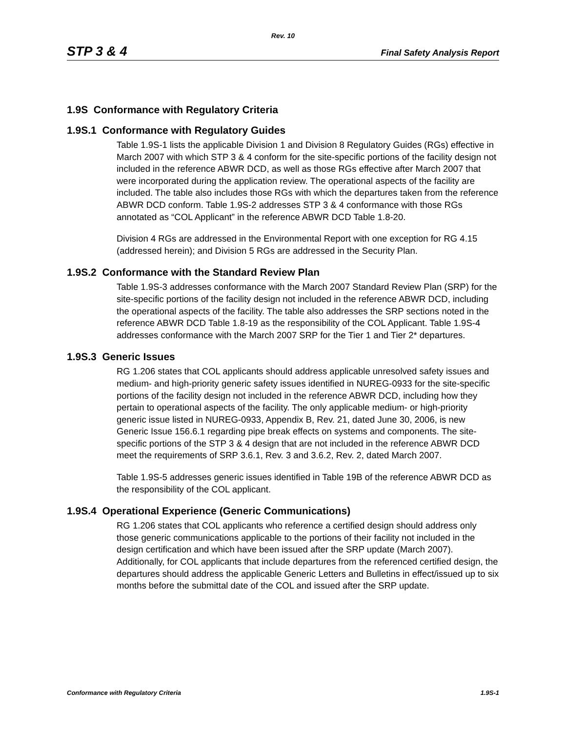Rev. 10
STP 3 & 4 Final Safety Analysis Report
1.9S Conformance with Regulatory Criteria
1.9S.1 Conformance with Regulatory Guides
Table 1.9S-1 lists the applicable Division 1 and Division 8 Regulatory Guides (RGs) effective in March 2007 with which STP 3 & 4 conform for the site-specific portions of the facility design not included in the reference ABWR DCD, as well as those RGs effective after March 2007 that were incorporated during the application review. The operational aspects of the facility are included. The table also includes those RGs with which the departures taken from the reference ABWR DCD conform. Table 1.9S-2 addresses STP 3 & 4 conformance with those RGs annotated as “COL Applicant” in the reference ABWR DCD Table 1.8-20.
Division 4 RGs are addressed in the Environmental Report with one exception for RG 4.15 (addressed herein); and Division 5 RGs are addressed in the Security Plan.
1.9S.2 Conformance with the Standard Review Plan
Table 1.9S-3 addresses conformance with the March 2007 Standard Review Plan (SRP) for the site-specific portions of the facility design not included in the reference ABWR DCD, including the operational aspects of the facility. The table also addresses the SRP sections noted in the reference ABWR DCD Table 1.8-19 as the responsibility of the COL Applicant. Table 1.9S-4 addresses conformance with the March 2007 SRP for the Tier 1 and Tier 2* departures.
1.9S.3 Generic Issues
RG 1.206 states that COL applicants should address applicable unresolved safety issues and medium- and high-priority generic safety issues identified in NUREG-0933 for the site-specific portions of the facility design not included in the reference ABWR DCD, including how they pertain to operational aspects of the facility. The only applicable medium- or high-priority generic issue listed in NUREG-0933, Appendix B, Rev. 21, dated June 30, 2006, is new Generic Issue 156.6.1 regarding pipe break effects on systems and components. The site-specific portions of the STP 3 & 4 design that are not included in the reference ABWR DCD meet the requirements of SRP 3.6.1, Rev. 3 and 3.6.2, Rev. 2, dated March 2007.
Table 1.9S-5 addresses generic issues identified in Table 19B of the reference ABWR DCD as the responsibility of the COL applicant.
1.9S.4 Operational Experience (Generic Communications)
RG 1.206 states that COL applicants who reference a certified design should address only those generic communications applicable to the portions of their facility not included in the design certification and which have been issued after the SRP update (March 2007). Additionally, for COL applicants that include departures from the referenced certified design, the departures should address the applicable Generic Letters and Bulletins in effect/issued up to six months before the submittal date of the COL and issued after the SRP update.
Conformance with Regulatory Criteria 1.9S-1